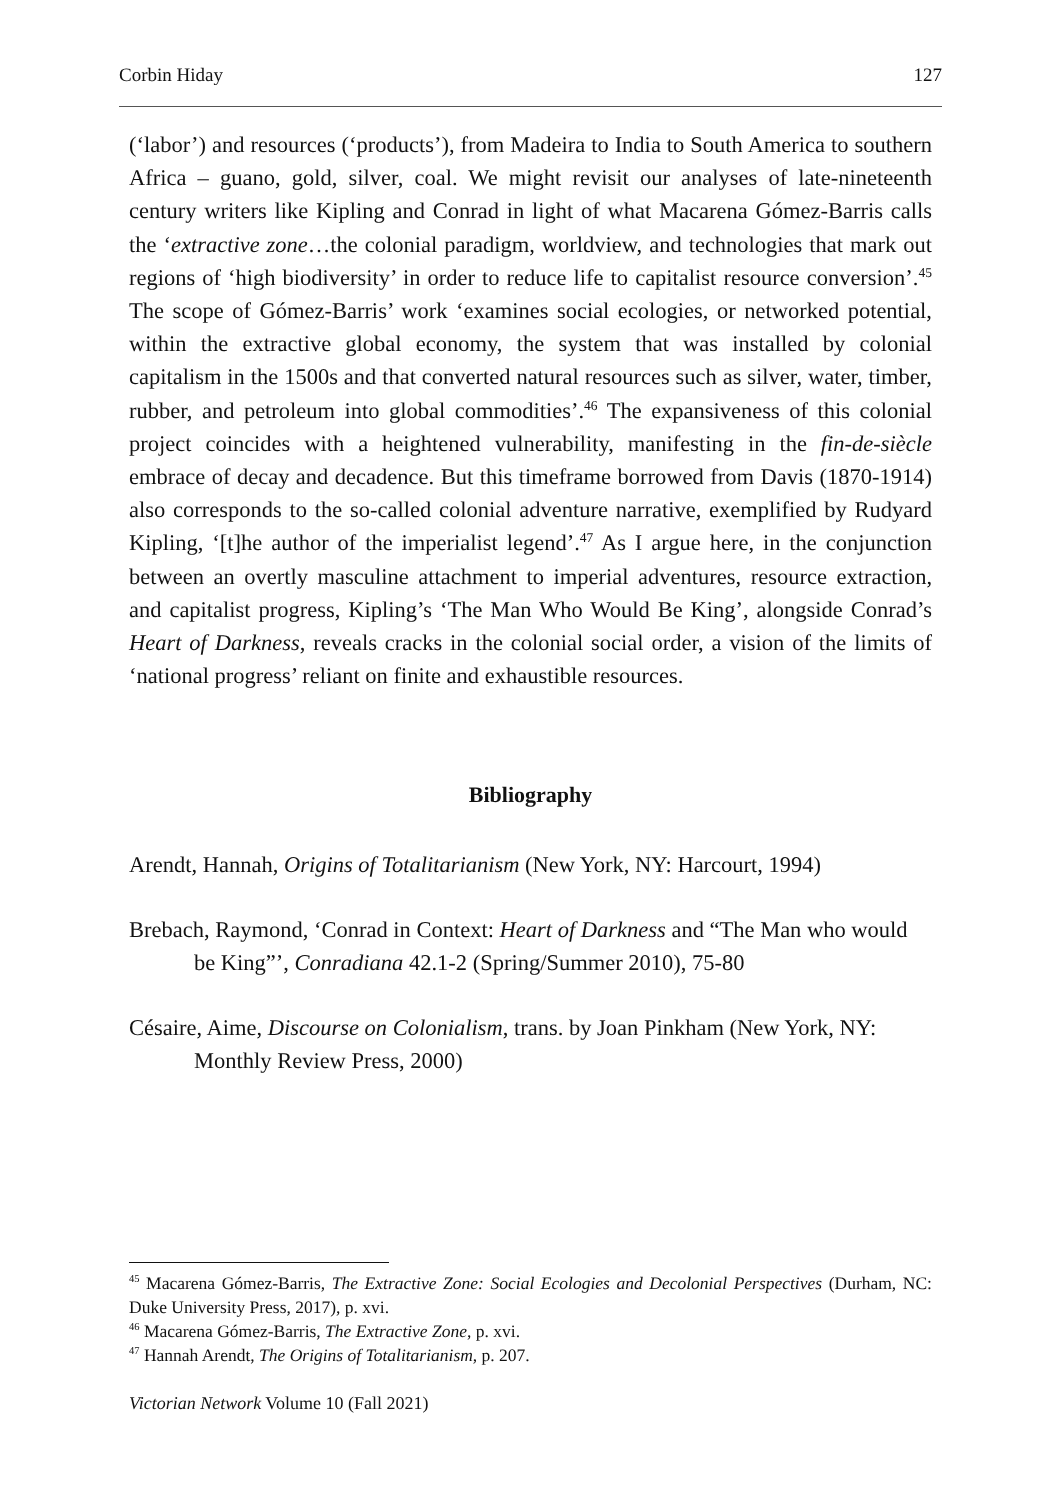Corbin Hiday 127
(‘labor’) and resources (‘products’), from Madeira to India to South America to southern Africa – guano, gold, silver, coal. We might revisit our analyses of late-nineteenth century writers like Kipling and Conrad in light of what Macarena Gómez-Barris calls the ‘extractive zone…the colonial paradigm, worldview, and technologies that mark out regions of ‘high biodiversity’ in order to reduce life to capitalist resource conversion’.<sup>45</sup> The scope of Gómez-Barris’ work ‘examines social ecologies, or networked potential, within the extractive global economy, the system that was installed by colonial capitalism in the 1500s and that converted natural resources such as silver, water, timber, rubber, and petroleum into global commodities’.<sup>46</sup> The expansiveness of this colonial project coincides with a heightened vulnerability, manifesting in the fin-de-siècle embrace of decay and decadence. But this timeframe borrowed from Davis (1870-1914) also corresponds to the so-called colonial adventure narrative, exemplified by Rudyard Kipling, ‘[t]he author of the imperialist legend’.<sup>47</sup> As I argue here, in the conjunction between an overtly masculine attachment to imperial adventures, resource extraction, and capitalist progress, Kipling’s ‘The Man Who Would Be King’, alongside Conrad’s Heart of Darkness, reveals cracks in the colonial social order, a vision of the limits of ‘national progress’ reliant on finite and exhaustible resources.
Bibliography
Arendt, Hannah, Origins of Totalitarianism (New York, NY: Harcourt, 1994)
Brebach, Raymond, ‘Conrad in Context: Heart of Darkness and “The Man who would be King”’, Conradiana 42.1-2 (Spring/Summer 2010), 75-80
Césaire, Aime, Discourse on Colonialism, trans. by Joan Pinkham (New York, NY:
Monthly Review Press, 2000)
<sup>45</sup> Macarena Gómez-Barris, The Extractive Zone: Social Ecologies and Decolonial Perspectives (Durham, NC: Duke University Press, 2017), p. xvi.
<sup>46</sup> Macarena Gómez-Barris, The Extractive Zone, p. xvi.
<sup>47</sup> Hannah Arendt, The Origins of Totalitarianism, p. 207.
Victorian Network Volume 10 (Fall 2021)